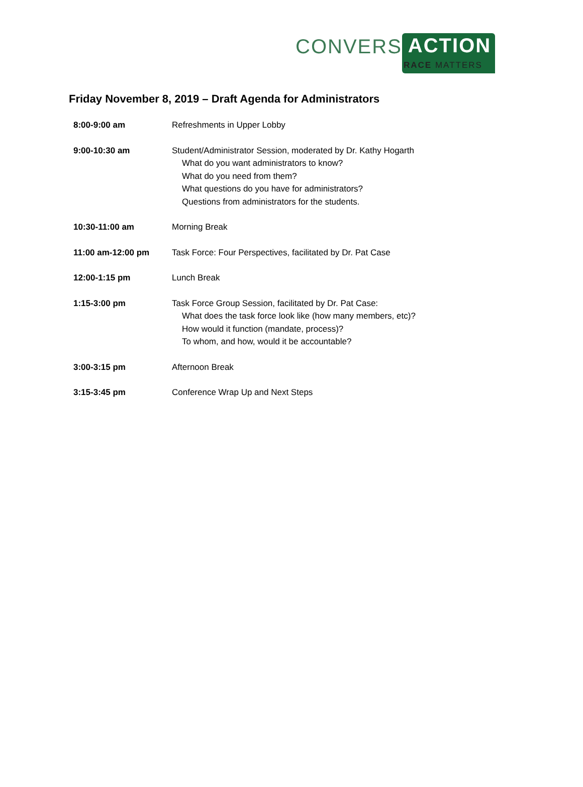CONVERS ACTION
RACE MATTERS
Friday November 8, 2019 – Draft Agenda for Administrators
| 8:00-9:00 am | Refreshments in Upper Lobby |
| 9:00-10:30 am | Student/Administrator Session, moderated by Dr. Kathy Hogarth What do you want administrators to know? What do you need from them? What questions do you have for administrators? Questions from administrators for the students. |
| 10:30-11:00 am | Morning Break |
| 11:00 am-12:00 pm | Task Force: Four Perspectives, facilitated by Dr. Pat Case |
| 12:00-1:15 pm | Lunch Break |
| 1:15-3:00 pm | Task Force Group Session, facilitated by Dr. Pat Case: What does the task force look like (how many members, etc)? How would it function (mandate, process)? To whom, and how, would it be accountable? |
| 3:00-3:15 pm | Afternoon Break |
| 3:15-3:45 pm | Conference Wrap Up and Next Steps |